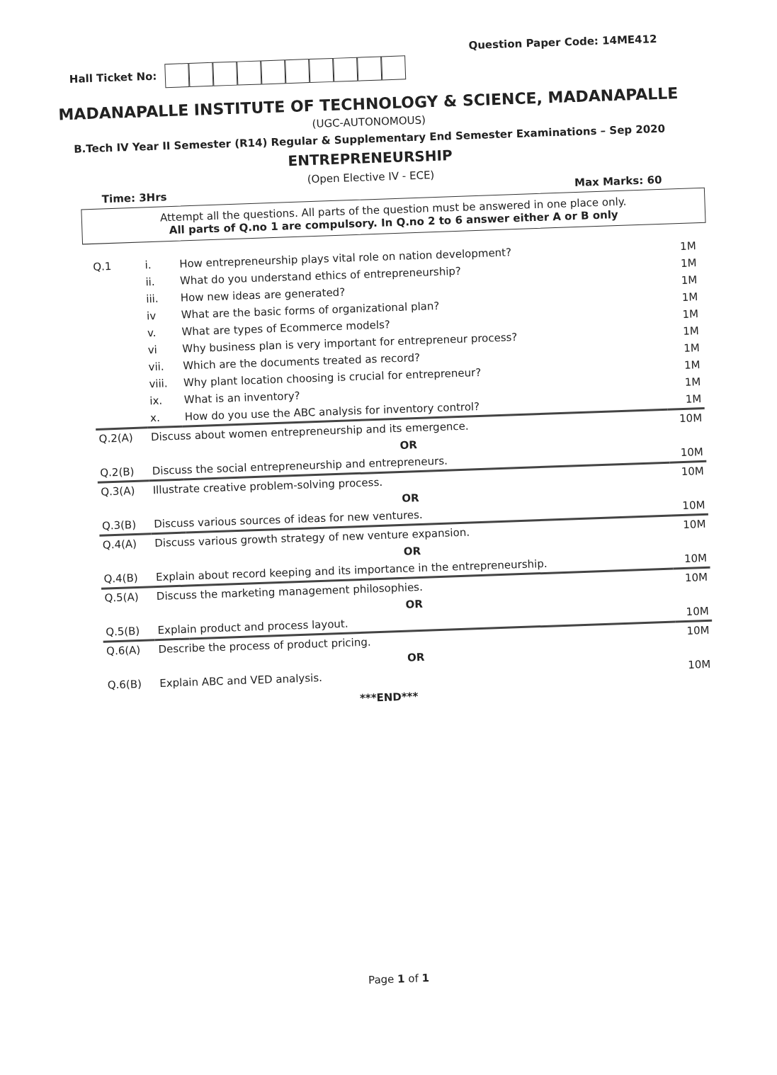Hall Ticket No:
Question Paper Code: 14ME412
MADANAPALLE INSTITUTE OF TECHNOLOGY & SCIENCE, MADANAPALLE
(UGC-AUTONOMOUS)
B.Tech IV Year II Semester (R14) Regular & Supplementary End Semester Examinations – Sep 2020
ENTREPRENEURSHIP
(Open Elective IV - ECE)
Time: 3Hrs Max Marks: 60
Attempt all the questions. All parts of the question must be answered in one place only.
All parts of Q.no 1 are compulsory. In Q.no 2 to 6 answer either A or B only
| Q.1 | i. | How entrepreneurship plays vital role on nation development? | 1M |
| | ii. | What do you understand ethics of entrepreneurship? | 1M |
| | iii. | How new ideas are generated? | 1M |
| | iv | What are the basic forms of organizational plan? | 1M |
| | v. | What are types of Ecommerce models? | 1M |
| | vi | Why business plan is very important for entrepreneur process? | 1M |
| | vii. | Which are the documents treated as record? | 1M |
| | viii. | Why plant location choosing is crucial for entrepreneur? | 1M |
| | ix. | What is an inventory? | 1M |
| | x. | How do you use the ABC analysis for inventory control? | 1M |
| Q.2(A) | Discuss about women entrepreneurship and its emergence. | | 10M |
| | OR | | |
| Q.2(B) | Discuss the social entrepreneurship and entrepreneurs. | | 10M |
| Q.3(A) | Illustrate creative problem-solving process. | | 10M |
| | OR | | |
| Q.3(B) | Discuss various sources of ideas for new ventures. | | 10M |
| Q.4(A) | Discuss various growth strategy of new venture expansion. | | 10M |
| | OR | | |
| Q.4(B) | Explain about record keeping and its importance in the entrepreneurship. | | 10M |
| Q.5(A) | Discuss the marketing management philosophies. | | 10M |
| | OR | | |
| Q.5(B) | Explain product and process layout. | | 10M |
| Q.6(A) | Describe the process of product pricing. | | 10M |
| | OR | | |
| Q.6(B) | Explain ABC and VED analysis. | | 10M |
***END***
Page 1 of 1